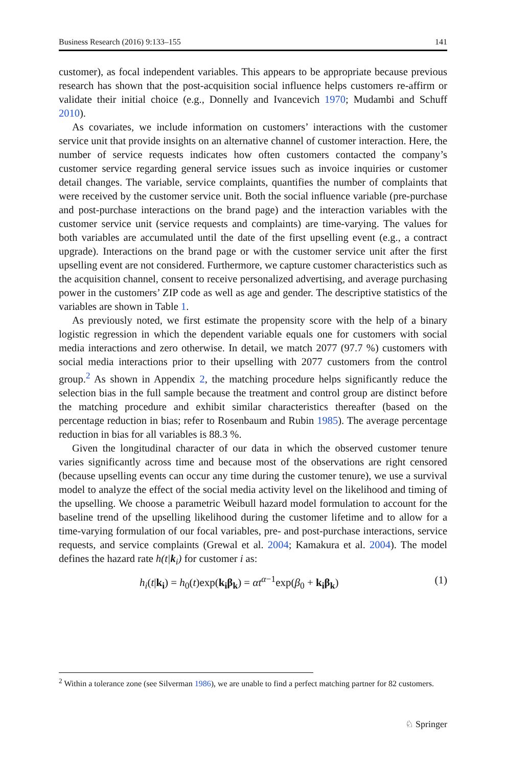Business Research (2016) 9:133–155 141
customer), as focal independent variables. This appears to be appropriate because previous research has shown that the post-acquisition social influence helps customers re-affirm or validate their initial choice (e.g., Donnelly and Ivancevich 1970; Mudambi and Schuff 2010).
As covariates, we include information on customers’ interactions with the customer service unit that provide insights on an alternative channel of customer interaction. Here, the number of service requests indicates how often customers contacted the company’s customer service regarding general service issues such as invoice inquiries or customer detail changes. The variable, service complaints, quantifies the number of complaints that were received by the customer service unit. Both the social influence variable (pre-purchase and post-purchase interactions on the brand page) and the interaction variables with the customer service unit (service requests and complaints) are time-varying. The values for both variables are accumulated until the date of the first upselling event (e.g., a contract upgrade). Interactions on the brand page or with the customer service unit after the first upselling event are not considered. Furthermore, we capture customer characteristics such as the acquisition channel, consent to receive personalized advertising, and average purchasing power in the customers’ ZIP code as well as age and gender. The descriptive statistics of the variables are shown in Table 1.
As previously noted, we first estimate the propensity score with the help of a binary logistic regression in which the dependent variable equals one for customers with social media interactions and zero otherwise. In detail, we match 2077 (97.7 %) customers with social media interactions prior to their upselling with 2077 customers from the control group.<sup>2</sup> As shown in Appendix 2, the matching procedure helps significantly reduce the selection bias in the full sample because the treatment and control group are distinct before the matching procedure and exhibit similar characteristics thereafter (based on the percentage reduction in bias; refer to Rosenbaum and Rubin 1985). The average percentage reduction in bias for all variables is 88.3 %.
Given the longitudinal character of our data in which the observed customer tenure varies significantly across time and because most of the observations are right censored (because upselling events can occur any time during the customer tenure), we use a survival model to analyze the effect of the social media activity level on the likelihood and timing of the upselling. We choose a parametric Weibull hazard model formulation to account for the baseline trend of the upselling likelihood during the customer lifetime and to allow for a time-varying formulation of our focal variables, pre- and post-purchase interactions, service requests, and service complaints (Grewal et al. 2004; Kamakura et al. 2004). The model defines the hazard rate h(t|k<sub>i</sub>) for customer i as:
h<sub>i</sub>(t|k<sub>i</sub>) = h<sub>0</sub>(t)exp(k<sub>i</sub>β<sub>k</sub>) = αt<sup>α−1</sup>exp(β<sub>0</sub> + k<sub>i</sub>β<sub>k</sub>) (1)
<sup>2</sup> Within a tolerance zone (see Silverman 1986), we are unable to find a perfect matching partner for 82 customers.
♘ Springer